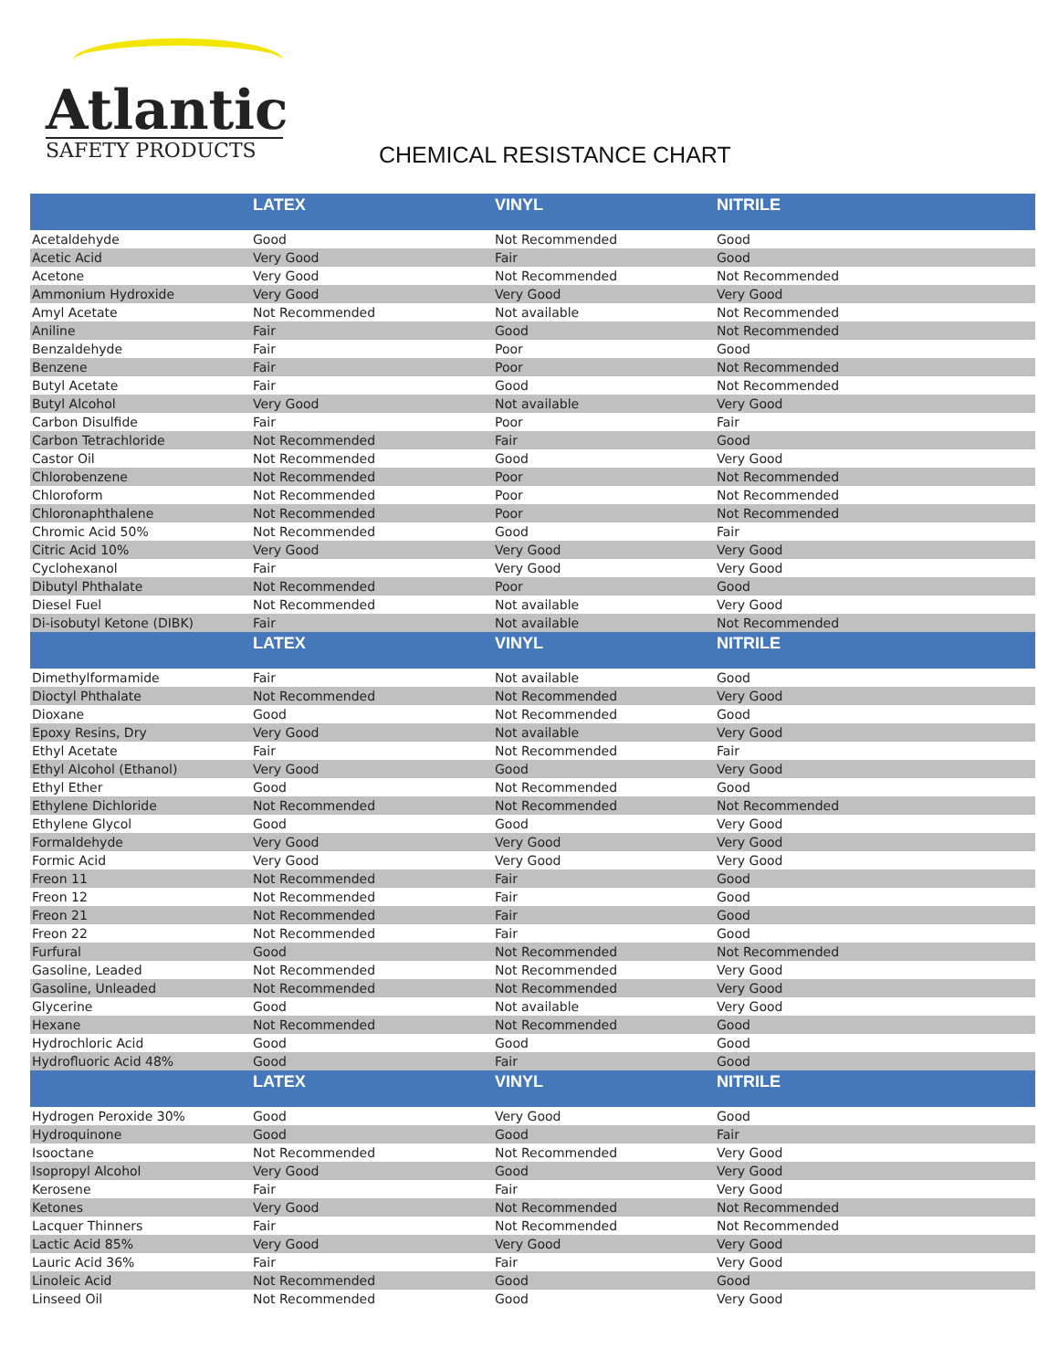Atlantic
SAFETY PRODUCTS
CHEMICAL RESISTANCE CHART
| | LATEX | VINYL | NITRILE |
| --- | --- | --- | --- |
| Acetaldehyde | Good | Not Recommended | Good |
| Acetic Acid | Very Good | Fair | Good |
| Acetone | Very Good | Not Recommended | Not Recommended |
| Ammonium Hydroxide | Very Good | Very Good | Very Good |
| Amyl Acetate | Not Recommended | Not available | Not Recommended |
| Aniline | Fair | Good | Not Recommended |
| Benzaldehyde | Fair | Poor | Good |
| Benzene | Fair | Poor | Not Recommended |
| Butyl Acetate | Fair | Good | Not Recommended |
| Butyl Alcohol | Very Good | Not available | Very Good |
| Carbon Disulfide | Fair | Poor | Fair |
| Carbon Tetrachloride | Not Recommended | Fair | Good |
| Castor Oil | Not Recommended | Good | Very Good |
| Chlorobenzene | Not Recommended | Poor | Not Recommended |
| Chloroform | Not Recommended | Poor | Not Recommended |
| Chloronaphthalene | Not Recommended | Poor | Not Recommended |
| Chromic Acid 50% | Not Recommended | Good | Fair |
| Citric Acid 10% | Very Good | Very Good | Very Good |
| Cyclohexanol | Fair | Very Good | Very Good |
| Dibutyl Phthalate | Not Recommended | Poor | Good |
| Diesel Fuel | Not Recommended | Not available | Very Good |
| Di-isobutyl Ketone (DIBK) | Fair | Not available | Not Recommended |
| | LATEX | VINYL | NITRILE |
| Dimethylformamide | Fair | Not available | Good |
| Dioctyl Phthalate | Not Recommended | Not Recommended | Very Good |
| Dioxane | Good | Not Recommended | Good |
| Epoxy Resins, Dry | Very Good | Not available | Very Good |
| Ethyl Acetate | Fair | Not Recommended | Fair |
| Ethyl Alcohol (Ethanol) | Very Good | Good | Very Good |
| Ethyl Ether | Good | Not Recommended | Good |
| Ethylene Dichloride | Not Recommended | Not Recommended | Not Recommended |
| Ethylene Glycol | Good | Good | Very Good |
| Formaldehyde | Very Good | Very Good | Very Good |
| Formic Acid | Very Good | Very Good | Very Good |
| Freon 11 | Not Recommended | Fair | Good |
| Freon 12 | Not Recommended | Fair | Good |
| Freon 21 | Not Recommended | Fair | Good |
| Freon 22 | Not Recommended | Fair | Good |
| Furfural | Good | Not Recommended | Not Recommended |
| Gasoline, Leaded | Not Recommended | Not Recommended | Very Good |
| Gasoline, Unleaded | Not Recommended | Not Recommended | Very Good |
| Glycerine | Good | Not available | Very Good |
| Hexane | Not Recommended | Not Recommended | Good |
| Hydrochloric Acid | Good | Good | Good |
| Hydrofluoric Acid 48% | Good | Fair | Good |
| | LATEX | VINYL | NITRILE |
| Hydrogen Peroxide 30% | Good | Very Good | Good |
| Hydroquinone | Good | Good | Fair |
| Isooctane | Not Recommended | Not Recommended | Very Good |
| Isopropyl Alcohol | Very Good | Good | Very Good |
| Kerosene | Fair | Fair | Very Good |
| Ketones | Very Good | Not Recommended | Not Recommended |
| Lacquer Thinners | Fair | Not Recommended | Not Recommended |
| Lactic Acid 85% | Very Good | Very Good | Very Good |
| Lauric Acid 36% | Fair | Fair | Very Good |
| Linoleic Acid | Not Recommended | Good | Good |
| Linseed Oil | Not Recommended | Good | Very Good |